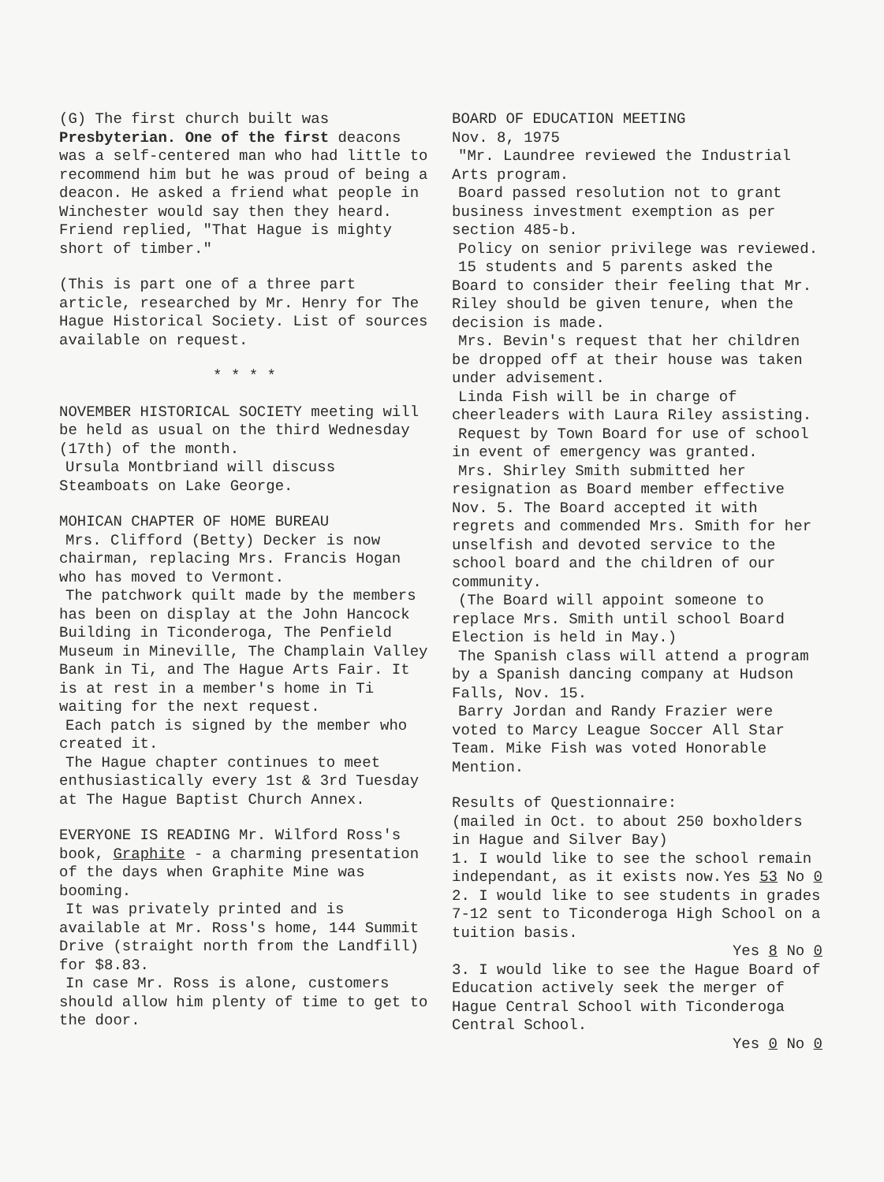(G) The first church built was Presbyterian. One of the first deacons was a self-centered man who had little to recommend him but he was proud of being a deacon. He asked a friend what people in Winchester would say then they heard. Friend replied, "That Hague is mighty short of timber."
(This is part one of a three part article, researched by Mr. Henry for The Hague Historical Society. List of sources available on request.
* * * *
NOVEMBER HISTORICAL SOCIETY meeting will be held as usual on the third Wednesday (17th) of the month.
Ursula Montbriand will discuss Steamboats on Lake George.
MOHICAN CHAPTER OF HOME BUREAU
Mrs. Clifford (Betty) Decker is now chairman, replacing Mrs. Francis Hogan who has moved to Vermont.
The patchwork quilt made by the members has been on display at the John Hancock Building in Ticonderoga, The Penfield Museum in Mineville, The Champlain Valley Bank in Ti, and The Hague Arts Fair. It is at rest in a member's home in Ti waiting for the next request.
Each patch is signed by the member who created it.
The Hague chapter continues to meet enthusiastically every 1st & 3rd Tuesday at The Hague Baptist Church Annex.
EVERYONE IS READING Mr. Wilford Ross's book, Graphite - a charming presentation of the days when Graphite Mine was booming.
It was privately printed and is available at Mr. Ross's home, 144 Summit Drive (straight north from the Landfill) for $8.83.
In case Mr. Ross is alone, customers should allow him plenty of time to get to the door.
BOARD OF EDUCATION MEETING
Nov. 8, 1975
"Mr. Laundree reviewed the Industrial Arts program.
Board passed resolution not to grant business investment exemption as per section 485-b.
Policy on senior privilege was reviewed.
15 students and 5 parents asked the Board to consider their feeling that Mr. Riley should be given tenure, when the decision is made.
Mrs. Bevin's request that her children be dropped off at their house was taken under advisement.
Linda Fish will be in charge of cheerleaders with Laura Riley assisting.
Request by Town Board for use of school in event of emergency was granted.
Mrs. Shirley Smith submitted her resignation as Board member effective Nov. 5. The Board accepted it with regrets and commended Mrs. Smith for her unselfish and devoted service to the school board and the children of our community.
(The Board will appoint someone to replace Mrs. Smith until school Board Election is held in May.)
The Spanish class will attend a program by a Spanish dancing company at Hudson Falls, Nov. 15.
Barry Jordan and Randy Frazier were voted to Marcy League Soccer All Star Team. Mike Fish was voted Honorable Mention.
Results of Questionnaire:
(mailed in Oct. to about 250 boxholders in Hague and Silver Bay)
1. I would like to see the school remain independant, as it exists now.
Yes 53 No 0
2. I would like to see students in grades 7-12 sent to Ticonderoga High School on a tuition basis.
Yes 8 No 0
3. I would like to see the Hague Board of Education actively seek the merger of Hague Central School with Ticonderoga Central School.
Yes 0 No 0